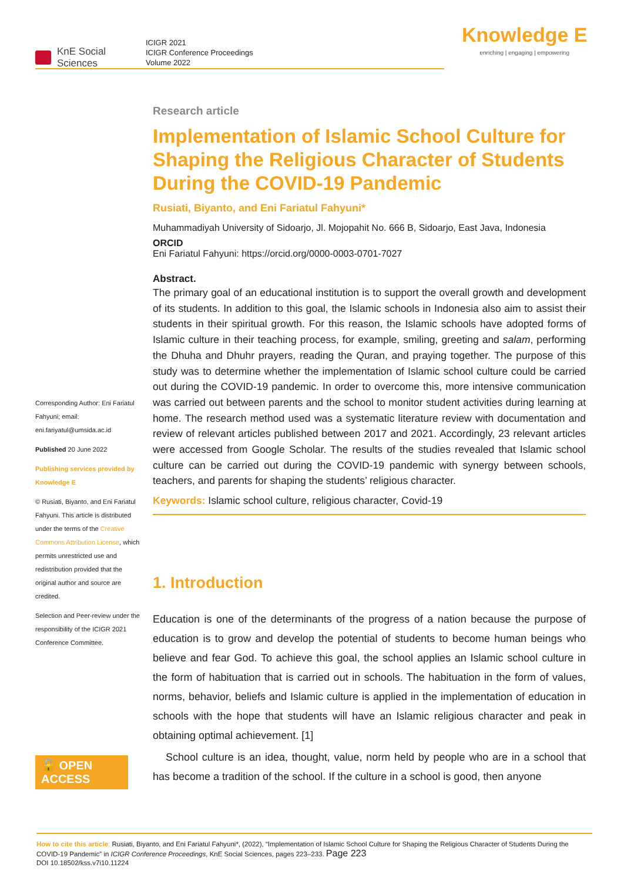KnE Social Sciences
ICIGR 2021
ICIGR Conference Proceedings
Volume 2022
Knowledge E
enriching | engaging | empowering
Corresponding Author: Eni Fariatul Fahyuni; email: eni.fariyatul@umsida.ac.id
Published 20 June 2022
Publishing services provided by Knowledge E
© Rusiati, Biyanto, and Eni Fariatul Fahyuni. This article is distributed under the terms of the Creative Commons Attribution License, which permits unrestricted use and redistribution provided that the original author and source are credited.
Selection and Peer-review under the responsibility of the ICIGR 2021 Conference Committee.
🔓 OPEN ACCESS
Research article
Implementation of Islamic School Culture for Shaping the Religious Character of Students During the COVID-19 Pandemic
Rusiati, Biyanto, and Eni Fariatul Fahyuni*
Muhammadiyah University of Sidoarjo, Jl. Mojopahit No. 666 B, Sidoarjo, East Java, Indonesia
ORCID
Eni Fariatul Fahyuni: https://orcid.org/0000-0003-0701-7027
Abstract.
The primary goal of an educational institution is to support the overall growth and development of its students. In addition to this goal, the Islamic schools in Indonesia also aim to assist their students in their spiritual growth. For this reason, the Islamic schools have adopted forms of Islamic culture in their teaching process, for example, smiling, greeting and salam, performing the Dhuha and Dhuhr prayers, reading the Quran, and praying together. The purpose of this study was to determine whether the implementation of Islamic school culture could be carried out during the COVID-19 pandemic. In order to overcome this, more intensive communication was carried out between parents and the school to monitor student activities during learning at home. The research method used was a systematic literature review with documentation and review of relevant articles published between 2017 and 2021. Accordingly, 23 relevant articles were accessed from Google Scholar. The results of the studies revealed that Islamic school culture can be carried out during the COVID-19 pandemic with synergy between schools, teachers, and parents for shaping the students’ religious character.
Keywords: Islamic school culture, religious character, Covid-19
1. Introduction
Education is one of the determinants of the progress of a nation because the purpose of education is to grow and develop the potential of students to become human beings who believe and fear God. To achieve this goal, the school applies an Islamic school culture in the form of habituation that is carried out in schools. The habituation in the form of values, norms, behavior, beliefs and Islamic culture is applied in the implementation of education in schools with the hope that students will have an Islamic religious character and peak in obtaining optimal achievement. [1]
School culture is an idea, thought, value, norm held by people who are in a school that has become a tradition of the school. If the culture in a school is good, then anyone
How to cite this article: Rusiati, Biyanto, and Eni Fariatul Fahyuni*, (2022), “Implementation of Islamic School Culture for Shaping the Religious Character of Students During the COVID-19 Pandemic” in ICIGR Conference Proceedings, KnE Social Sciences, pages 223–233. Page 223
DOI 10.18502/kss.v7i10.11224